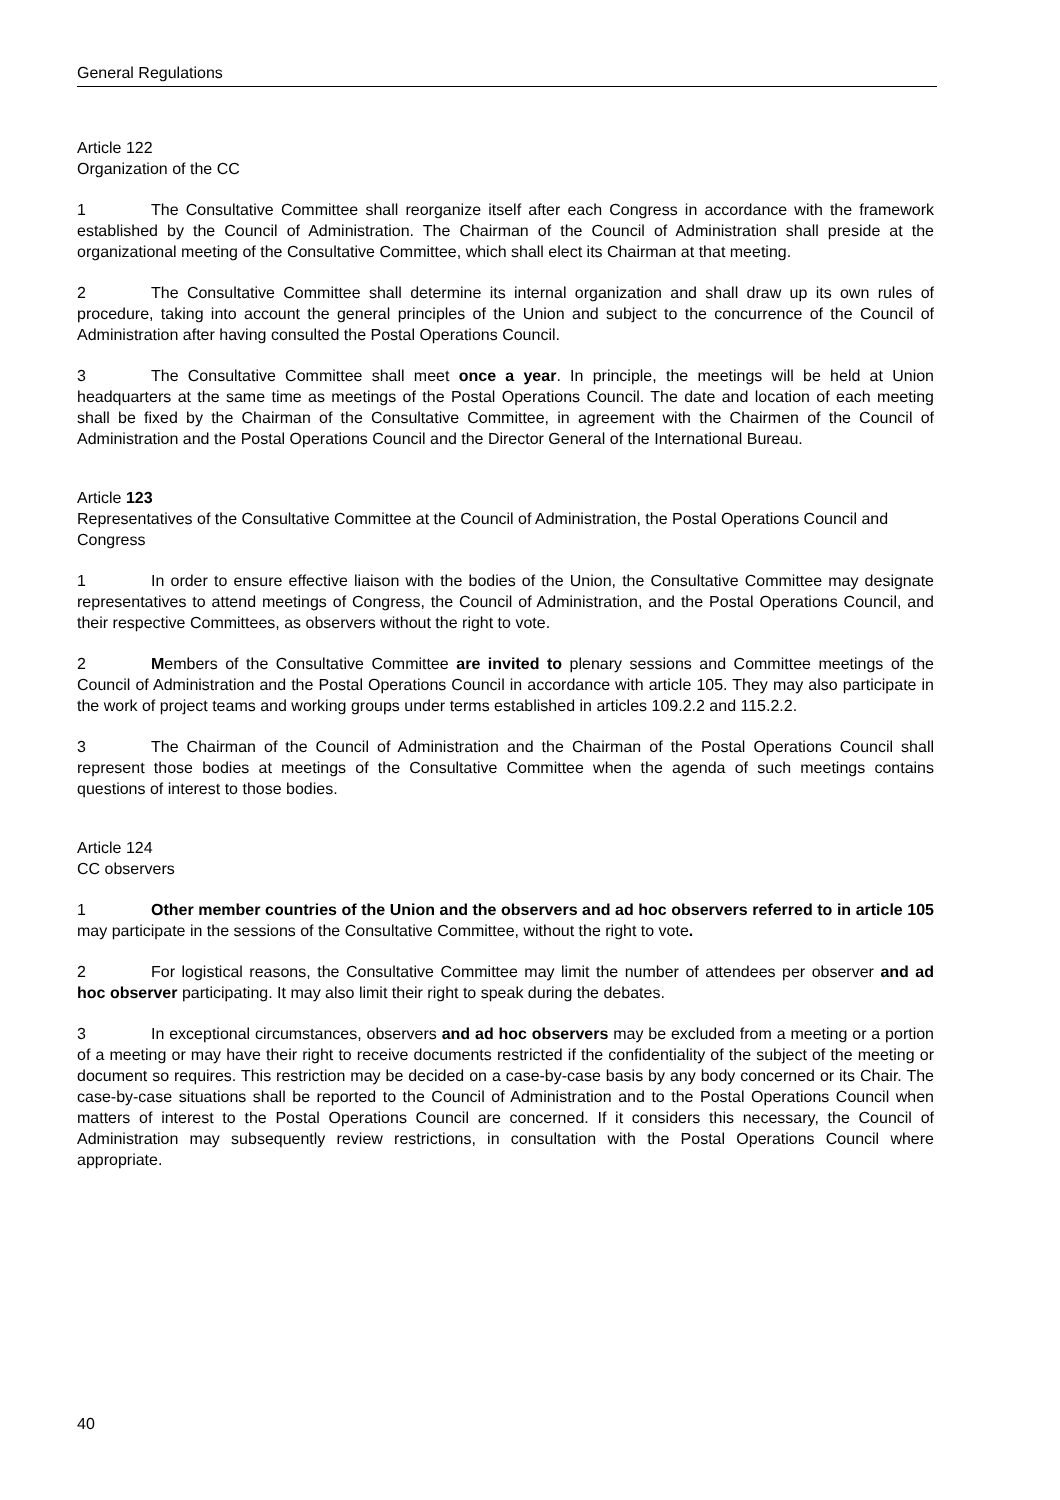General Regulations
Article 122
Organization of the CC
1 The Consultative Committee shall reorganize itself after each Congress in accordance with the framework established by the Council of Administration. The Chairman of the Council of Administration shall preside at the organizational meeting of the Consultative Committee, which shall elect its Chairman at that meeting.
2 The Consultative Committee shall determine its internal organization and shall draw up its own rules of procedure, taking into account the general principles of the Union and subject to the concurrence of the Council of Administration after having consulted the Postal Operations Council.
3 The Consultative Committee shall meet once a year. In principle, the meetings will be held at Union headquarters at the same time as meetings of the Postal Operations Council. The date and location of each meeting shall be fixed by the Chairman of the Consultative Committee, in agreement with the Chairmen of the Council of Administration and the Postal Operations Council and the Director General of the International Bureau.
Article 123
Representatives of the Consultative Committee at the Council of Administration, the Postal Operations Council and Congress
1 In order to ensure effective liaison with the bodies of the Union, the Consultative Committee may designate representatives to attend meetings of Congress, the Council of Administration, and the Postal Operations Council, and their respective Committees, as observers without the right to vote.
2 Members of the Consultative Committee are invited to plenary sessions and Committee meetings of the Council of Administration and the Postal Operations Council in accordance with article 105. They may also participate in the work of project teams and working groups under terms established in articles 109.2.2 and 115.2.2.
3 The Chairman of the Council of Administration and the Chairman of the Postal Operations Council shall represent those bodies at meetings of the Consultative Committee when the agenda of such meetings contains questions of interest to those bodies.
Article 124
CC observers
1 Other member countries of the Union and the observers and ad hoc observers referred to in article 105 may participate in the sessions of the Consultative Committee, without the right to vote.
2 For logistical reasons, the Consultative Committee may limit the number of attendees per observer and ad hoc observer participating. It may also limit their right to speak during the debates.
3 In exceptional circumstances, observers and ad hoc observers may be excluded from a meeting or a portion of a meeting or may have their right to receive documents restricted if the confidentiality of the subject of the meeting or document so requires. This restriction may be decided on a case-by-case basis by any body concerned or its Chair. The case-by-case situations shall be reported to the Council of Administration and to the Postal Operations Council when matters of interest to the Postal Operations Council are concerned. If it considers this necessary, the Council of Administration may subsequently review restrictions, in consultation with the Postal Operations Council where appropriate.
40